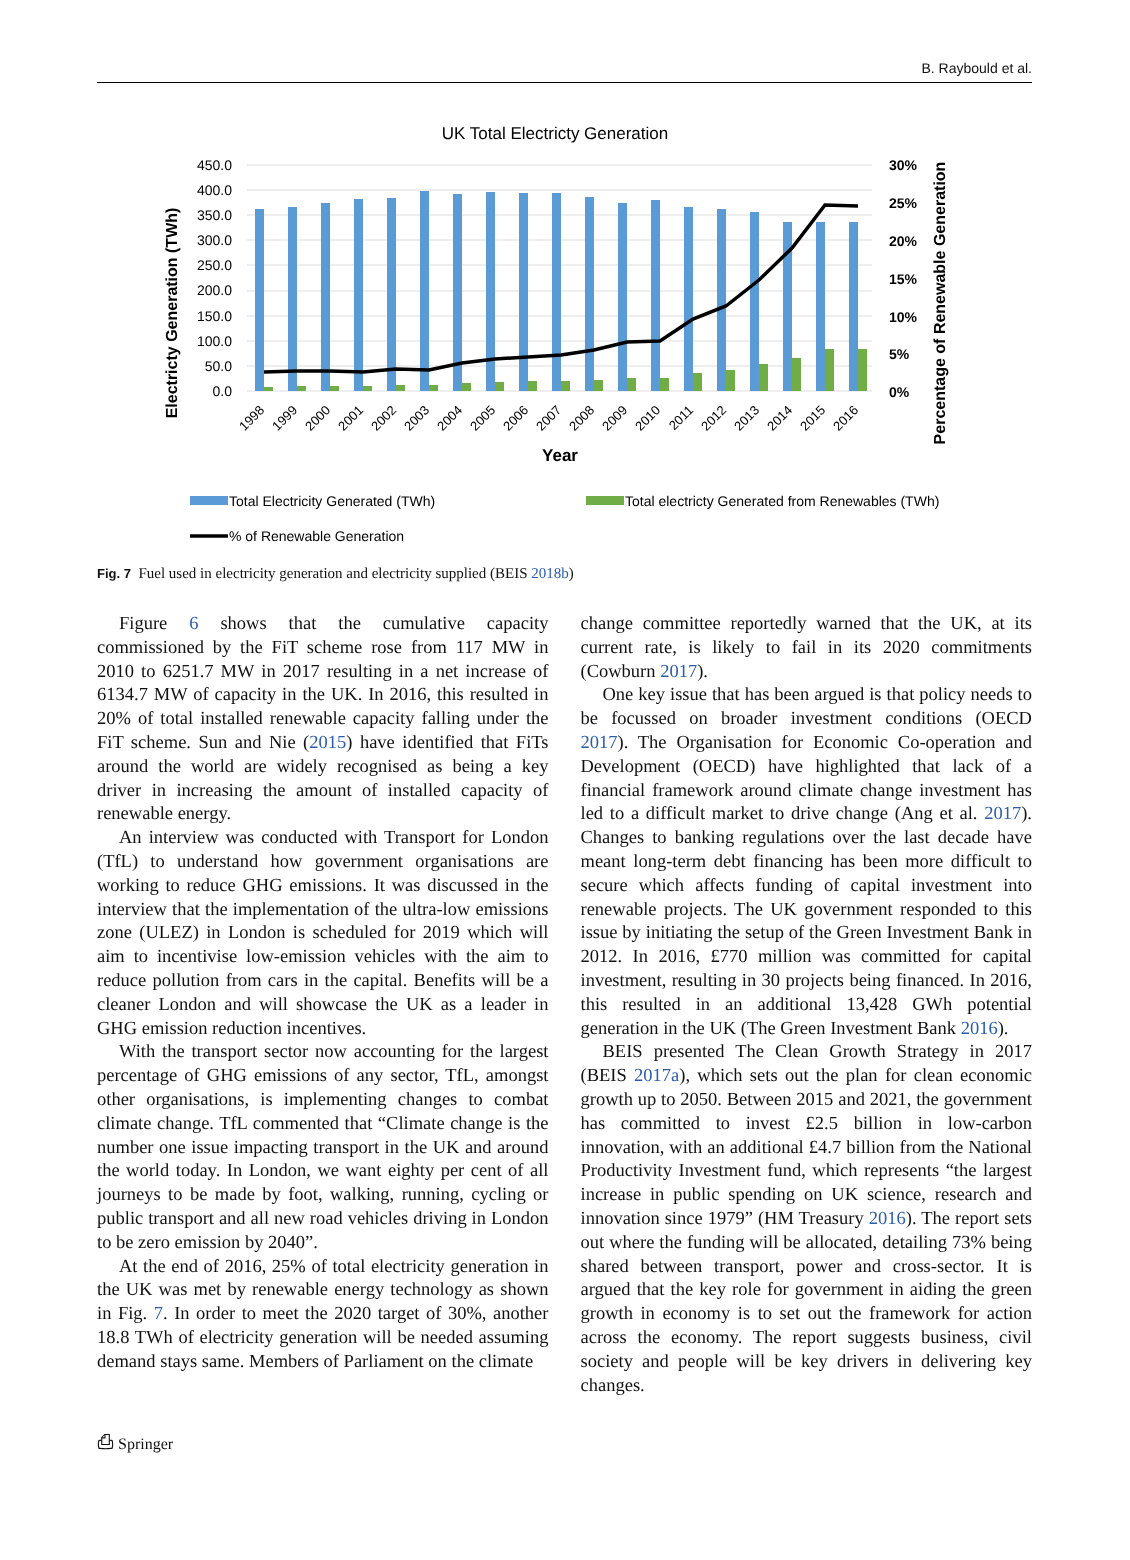B. Raybould et al.
UK Total Electricty Generation
Electricty Generation (TWh)
Percentage of Renewable Generation
450.0
400.0
350.0
300.0
250.0
200.0
150.0
100.0
50.0
0.0
30%
25%
20%
15%
10%
5%
0%
1998
1999
2000
2001
2002
2003
2004
2005
2006
2007
2008
2009
2010
2011
2012
2013
2014
2015
2016
Year
Total Electricity Generated (TWh)
Total electricty Generated from Renewables (TWh)
% of Renewable Generation
Fig. 7 Fuel used in electricity generation and electricity supplied (BEIS 2018b)
Figure 6 shows that the cumulative capacity commissioned by the FiT scheme rose from 117 MW in 2010 to 6251.7 MW in 2017 resulting in a net increase of 6134.7 MW of capacity in the UK. In 2016, this resulted in 20% of total installed renewable capacity falling under the FiT scheme. Sun and Nie (2015) have identified that FiTs around the world are widely recognised as being a key driver in increasing the amount of installed capacity of renewable energy.
An interview was conducted with Transport for London (TfL) to understand how government organisations are working to reduce GHG emissions. It was discussed in the interview that the implementation of the ultra-low emissions zone (ULEZ) in London is scheduled for 2019 which will aim to incentivise low-emission vehicles with the aim to reduce pollution from cars in the capital. Benefits will be a cleaner London and will showcase the UK as a leader in GHG emission reduction incentives.
With the transport sector now accounting for the largest percentage of GHG emissions of any sector, TfL, amongst other organisations, is implementing changes to combat climate change. TfL commented that “Climate change is the number one issue impacting transport in the UK and around the world today. In London, we want eighty per cent of all journeys to be made by foot, walking, running, cycling or public transport and all new road vehicles driving in London to be zero emission by 2040”.
At the end of 2016, 25% of total electricity generation in the UK was met by renewable energy technology as shown in Fig. 7. In order to meet the 2020 target of 30%, another 18.8 TWh of electricity generation will be needed assuming demand stays same. Members of Parliament on the climate
change committee reportedly warned that the UK, at its current rate, is likely to fail in its 2020 commitments (Cowburn 2017).
One key issue that has been argued is that policy needs to be focussed on broader investment conditions (OECD 2017). The Organisation for Economic Co-operation and Development (OECD) have highlighted that lack of a financial framework around climate change investment has led to a difficult market to drive change (Ang et al. 2017). Changes to banking regulations over the last decade have meant long-term debt financing has been more difficult to secure which affects funding of capital investment into renewable projects. The UK government responded to this issue by initiating the setup of the Green Investment Bank in 2012. In 2016, £770 million was committed for capital investment, resulting in 30 projects being financed. In 2016, this resulted in an additional 13,428 GWh potential generation in the UK (The Green Investment Bank 2016).
BEIS presented The Clean Growth Strategy in 2017 (BEIS 2017a), which sets out the plan for clean economic growth up to 2050. Between 2015 and 2021, the government has committed to invest £2.5 billion in low-carbon innovation, with an additional £4.7 billion from the National Productivity Investment fund, which represents “the largest increase in public spending on UK science, research and innovation since 1979” (HM Treasury 2016). The report sets out where the funding will be allocated, detailing 73% being shared between transport, power and cross-sector. It is argued that the key role for government in aiding the green growth in economy is to set out the framework for action across the economy. The report suggests business, civil society and people will be key drivers in delivering key changes.
⎙ Springer